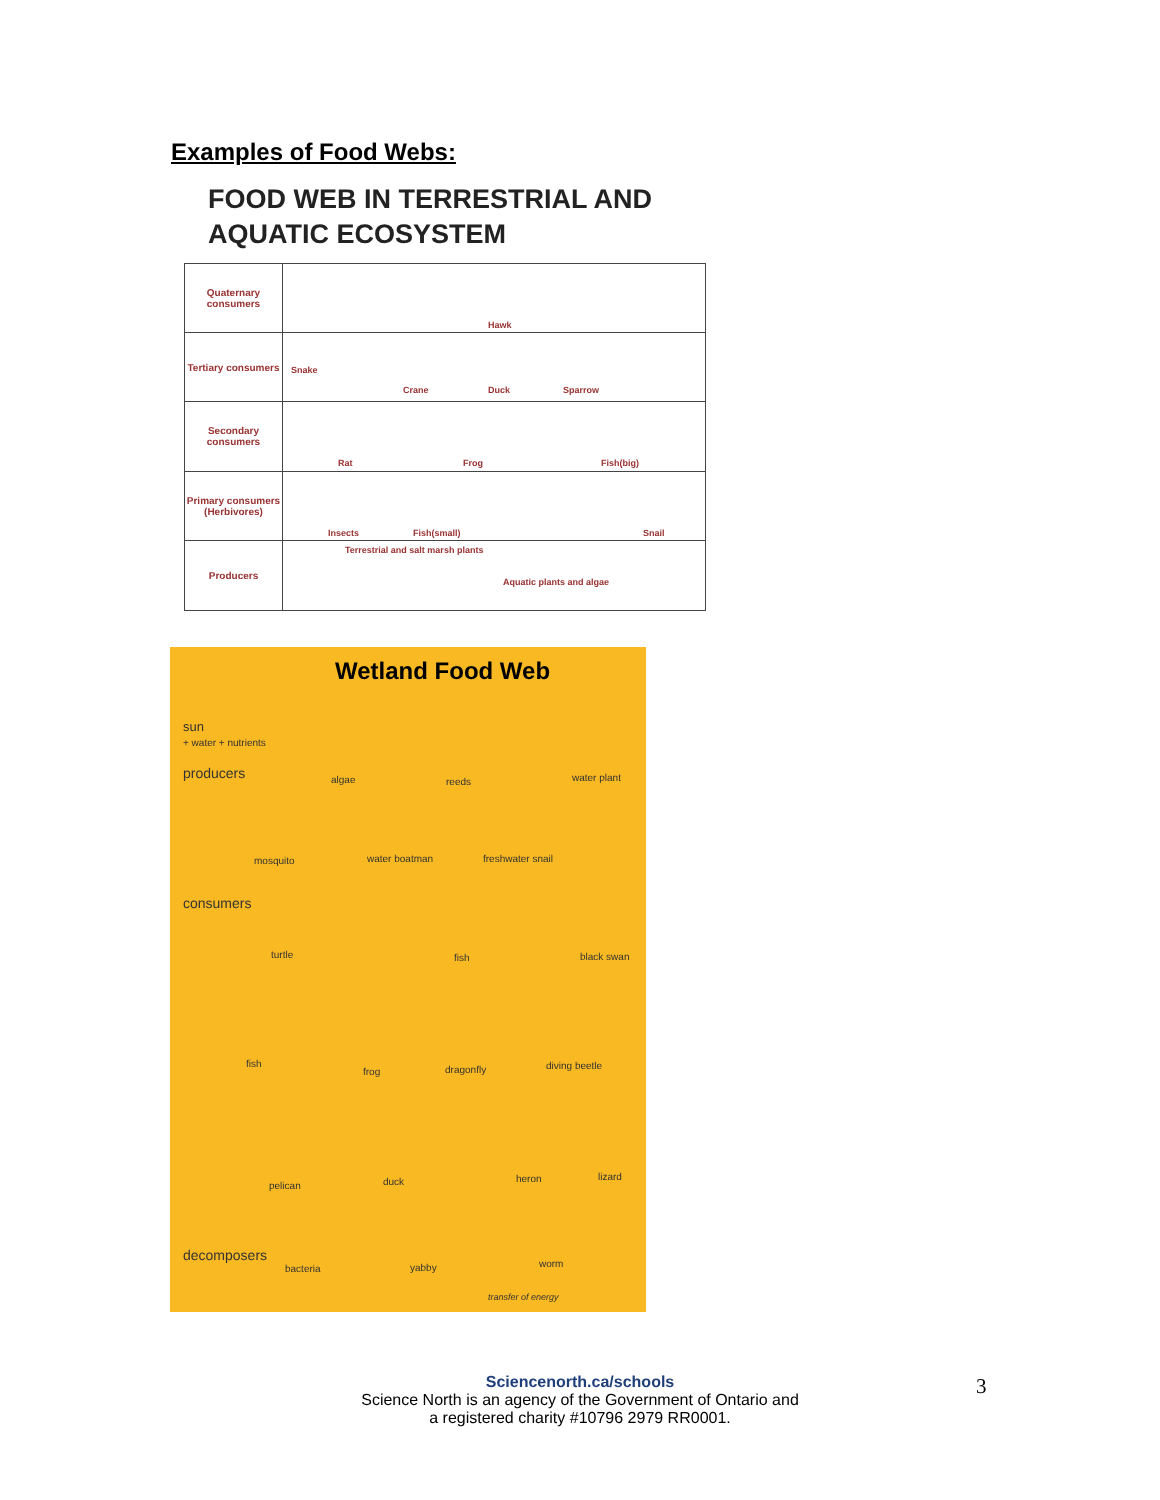Examples of Food Webs:
FOOD WEB IN TERRESTRIAL AND
AQUATIC ECOSYSTEM
Quaternary consumers
Hawk
Tertiary consumers
Snake
Crane Duck Sparrow
Secondary consumers
Rat Frog Fish(big)
Primary consumers (Herbivores)
Insects Fish(small) Snail
Producers
Terrestrial and salt marsh plants
Aquatic plants and algae
Wetland Food Web
sun
+ water + nutrients
producers algae reeds water plant
mosquito water boatman freshwater snail
consumers
turtle fish black swan
fish
frog dragonfly diving beetle
pelican duck heron lizard
decomposers
bacteria yabby worm
transfer of energy
Sciencenorth.ca/schools
Science North is an agency of the Government of Ontario and
a registered charity #10796 2979 RR0001.
3